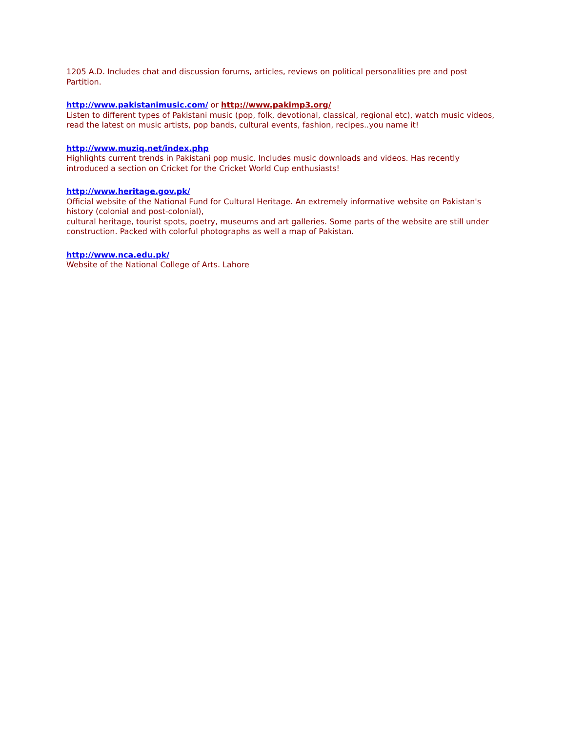1205 A.D. Includes chat and discussion forums, articles, reviews on political personalities pre and post Partition.
http://www.pakistanimusic.com/ or http://www.pakimp3.org/
Listen to different types of Pakistani music (pop, folk, devotional, classical, regional etc), watch music videos, read the latest on music artists, pop bands, cultural events, fashion, recipes..you name it!
http://www.muziq.net/index.php
Highlights current trends in Pakistani pop music. Includes music downloads and videos. Has recently introduced a section on Cricket for the Cricket World Cup enthusiasts!
http://www.heritage.gov.pk/
Official website of the National Fund for Cultural Heritage. An extremely informative website on Pakistan's history (colonial and post-colonial),
cultural heritage, tourist spots, poetry, museums and art galleries. Some parts of the website are still under construction. Packed with colorful photographs as well a map of Pakistan.
http://www.nca.edu.pk/
Website of the National College of Arts. Lahore